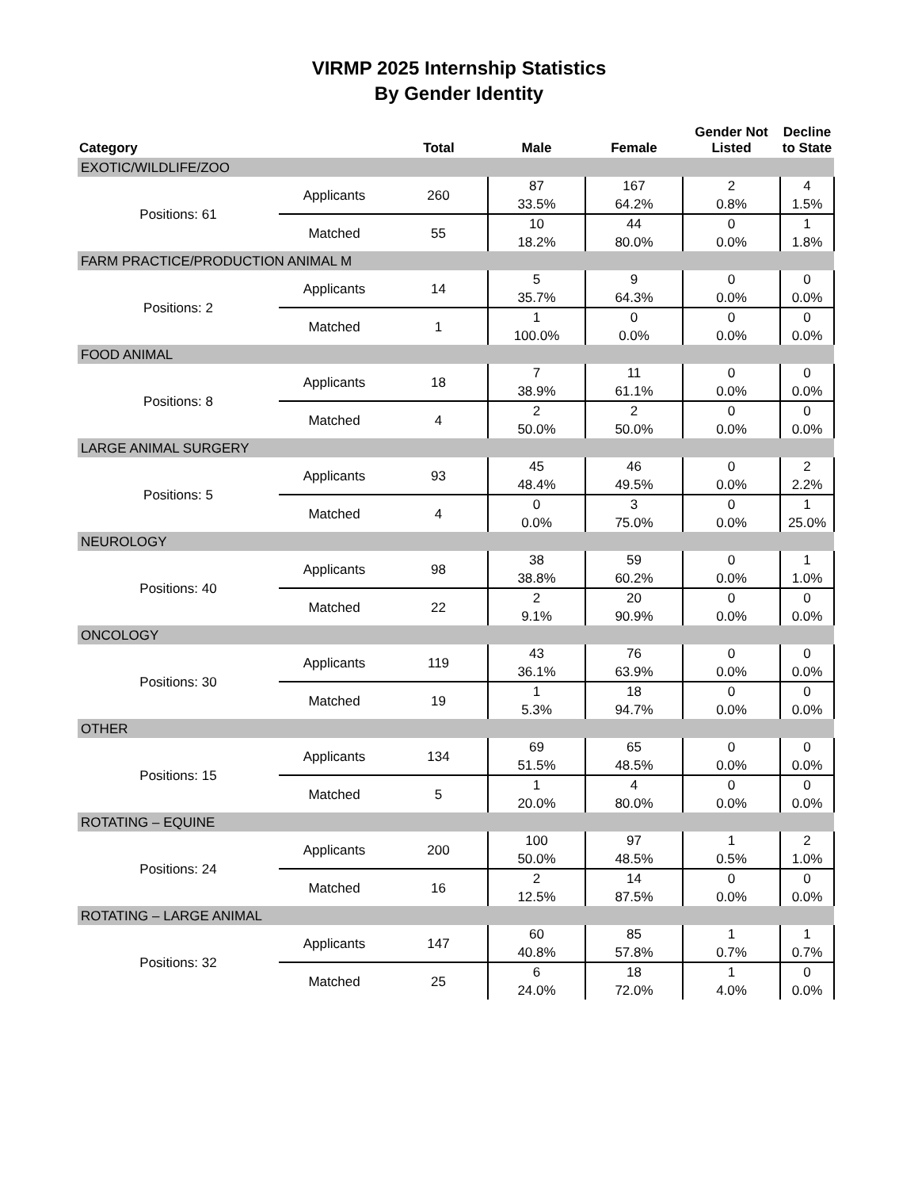VIRMP 2025 Internship Statistics
By Gender Identity
| Category | | Total | Male | Female | Gender Not Listed | Decline to State |
| --- | --- | --- | --- | --- | --- | --- |
| EXOTIC/WILDLIFE/ZOO | | | | | | |
| Positions: 61 | Applicants | 260 | 87 33.5% | 167 64.2% | 2 0.8% | 4 1.5% |
| | Matched | 55 | 10 18.2% | 44 80.0% | 0 0.0% | 1 1.8% |
| FARM PRACTICE/PRODUCTION ANIMAL M | | | | | | |
| Positions: 2 | Applicants | 14 | 5 35.7% | 9 64.3% | 0 0.0% | 0 0.0% |
| | Matched | 1 | 1 100.0% | 0 0.0% | 0 0.0% | 0 0.0% |
| FOOD ANIMAL | | | | | | |
| Positions: 8 | Applicants | 18 | 7 38.9% | 11 61.1% | 0 0.0% | 0 0.0% |
| | Matched | 4 | 2 50.0% | 2 50.0% | 0 0.0% | 0 0.0% |
| LARGE ANIMAL SURGERY | | | | | | |
| Positions: 5 | Applicants | 93 | 45 48.4% | 46 49.5% | 0 0.0% | 2 2.2% |
| | Matched | 4 | 0 0.0% | 3 75.0% | 0 0.0% | 1 25.0% |
| NEUROLOGY | | | | | | |
| Positions: 40 | Applicants | 98 | 38 38.8% | 59 60.2% | 0 0.0% | 1 1.0% |
| | Matched | 22 | 2 9.1% | 20 90.9% | 0 0.0% | 0 0.0% |
| ONCOLOGY | | | | | | |
| Positions: 30 | Applicants | 119 | 43 36.1% | 76 63.9% | 0 0.0% | 0 0.0% |
| | Matched | 19 | 1 5.3% | 18 94.7% | 0 0.0% | 0 0.0% |
| OTHER | | | | | | |
| Positions: 15 | Applicants | 134 | 69 51.5% | 65 48.5% | 0 0.0% | 0 0.0% |
| | Matched | 5 | 1 20.0% | 4 80.0% | 0 0.0% | 0 0.0% |
| ROTATING – EQUINE | | | | | | |
| Positions: 24 | Applicants | 200 | 100 50.0% | 97 48.5% | 1 0.5% | 2 1.0% |
| | Matched | 16 | 2 12.5% | 14 87.5% | 0 0.0% | 0 0.0% |
| ROTATING – LARGE ANIMAL | | | | | | |
| Positions: 32 | Applicants | 147 | 60 40.8% | 85 57.8% | 1 0.7% | 1 0.7% |
| | Matched | 25 | 6 24.0% | 18 72.0% | 1 4.0% | 0 0.0% |